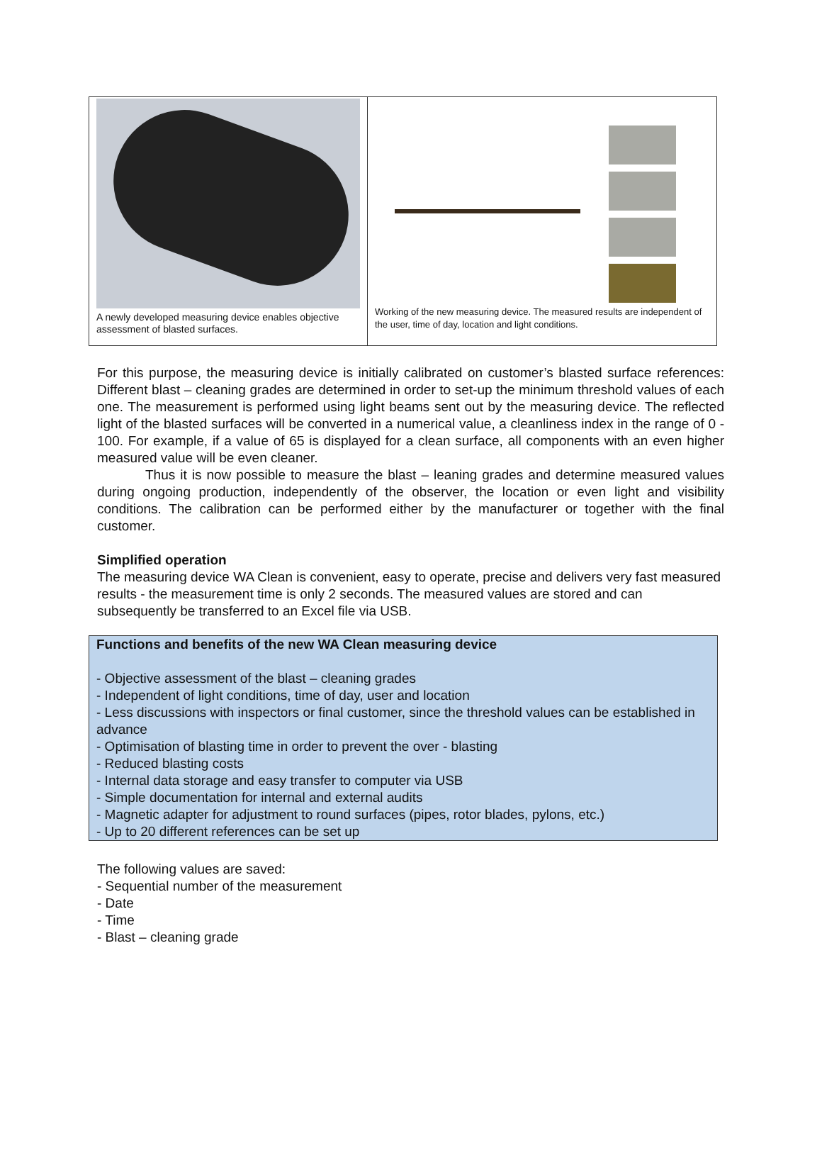A newly developed measuring device enables objective assessment of blasted surfaces.
Working of the new measuring device. The measured results are independent of the user, time of day, location and light conditions.
For this purpose, the measuring device is initially calibrated on customer’s blasted surface references: Different blast – cleaning grades are determined in order to set-up the minimum threshold values of each one. The measurement is performed using light beams sent out by the measuring device. The reflected light of the blasted surfaces will be converted in a numerical value, a cleanliness index in the range of 0 - 100. For example, if a value of 65 is displayed for a clean surface, all components with an even higher measured value will be even cleaner.
Thus it is now possible to measure the blast – leaning grades and determine measured values during ongoing production, independently of the observer, the location or even light and visibility conditions. The calibration can be performed either by the manufacturer or together with the final customer.
Simplified operation
The measuring device WA Clean is convenient, easy to operate, precise and delivers very fast measured results - the measurement time is only 2 seconds. The measured values are stored and can subsequently be transferred to an Excel file via USB.
Functions and benefits of the new WA Clean measuring device
- Objective assessment of the blast – cleaning grades
- Independent of light conditions, time of day, user and location
- Less discussions with inspectors or final customer, since the threshold values can be established in advance
- Optimisation of blasting time in order to prevent the over - blasting
- Reduced blasting costs
- Internal data storage and easy transfer to computer via USB
- Simple documentation for internal and external audits
- Magnetic adapter for adjustment to round surfaces (pipes, rotor blades, pylons, etc.)
- Up to 20 different references can be set up
The following values are saved:
- Sequential number of the measurement
- Date
- Time
- Blast – cleaning grade